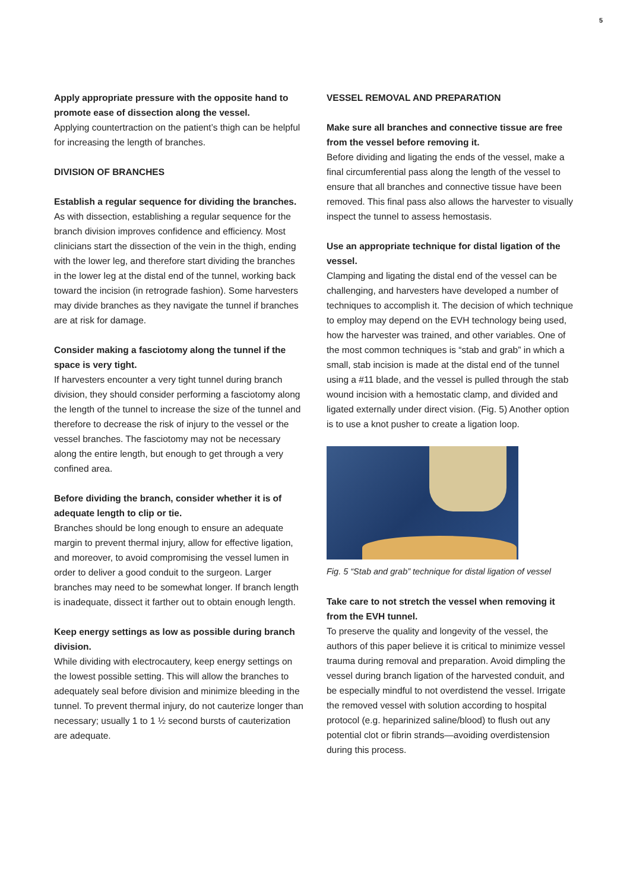5
Apply appropriate pressure with the opposite hand to promote ease of dissection along the vessel.
Applying countertraction on the patient’s thigh can be helpful for increasing the length of branches.
DIVISION OF BRANCHES
Establish a regular sequence for dividing the branches.
As with dissection, establishing a regular sequence for the branch division improves confidence and efficiency. Most clinicians start the dissection of the vein in the thigh, ending with the lower leg, and therefore start dividing the branches in the lower leg at the distal end of the tunnel, working back toward the incision (in retrograde fashion). Some harvesters may divide branches as they navigate the tunnel if branches are at risk for damage.
Consider making a fasciotomy along the tunnel if the space is very tight.
If harvesters encounter a very tight tunnel during branch division, they should consider performing a fasciotomy along the length of the tunnel to increase the size of the tunnel and therefore to decrease the risk of injury to the vessel or the vessel branches. The fasciotomy may not be necessary along the entire length, but enough to get through a very confined area.
Before dividing the branch, consider whether it is of adequate length to clip or tie.
Branches should be long enough to ensure an adequate margin to prevent thermal injury, allow for effective ligation, and moreover, to avoid compromising the vessel lumen in order to deliver a good conduit to the surgeon. Larger branches may need to be somewhat longer. If branch length is inadequate, dissect it farther out to obtain enough length.
Keep energy settings as low as possible during branch division.
While dividing with electrocautery, keep energy settings on the lowest possible setting. This will allow the branches to adequately seal before division and minimize bleeding in the tunnel. To prevent thermal injury, do not cauterize longer than necessary; usually 1 to 1 ½ second bursts of cauterization are adequate.
VESSEL REMOVAL AND PREPARATION
Make sure all branches and connective tissue are free from the vessel before removing it.
Before dividing and ligating the ends of the vessel, make a final circumferential pass along the length of the vessel to ensure that all branches and connective tissue have been removed. This final pass also allows the harvester to visually inspect the tunnel to assess hemostasis.
Use an appropriate technique for distal ligation of the vessel.
Clamping and ligating the distal end of the vessel can be challenging, and harvesters have developed a number of techniques to accomplish it. The decision of which technique to employ may depend on the EVH technology being used, how the harvester was trained, and other variables. One of the most common techniques is “stab and grab” in which a small, stab incision is made at the distal end of the tunnel using a #11 blade, and the vessel is pulled through the stab wound incision with a hemostatic clamp, and divided and ligated externally under direct vision. (Fig. 5) Another option is to use a knot pusher to create a ligation loop.
Fig. 5 “Stab and grab” technique for distal ligation of vessel
Take care to not stretch the vessel when removing it from the EVH tunnel.
To preserve the quality and longevity of the vessel, the authors of this paper believe it is critical to minimize vessel trauma during removal and preparation. Avoid dimpling the vessel during branch ligation of the harvested conduit, and be especially mindful to not overdistend the vessel. Irrigate the removed vessel with solution according to hospital protocol (e.g. heparinized saline/blood) to flush out any potential clot or fibrin strands—avoiding overdistension during this process.